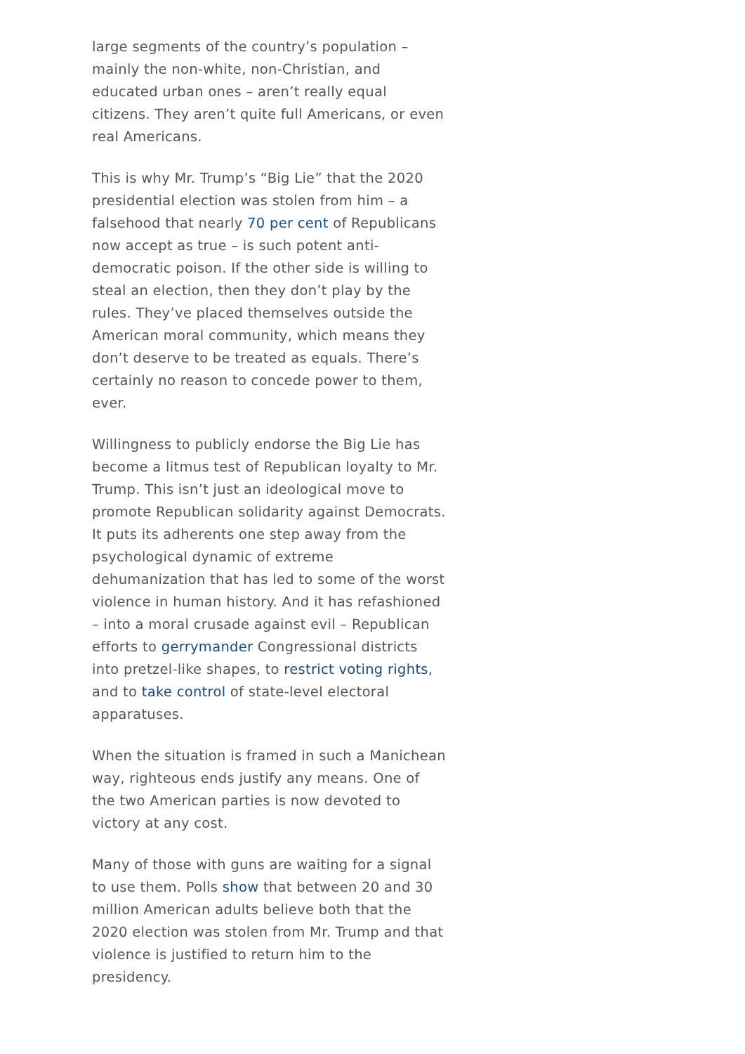large segments of the country’s population – mainly the non-white, non-Christian, and educated urban ones – aren’t really equal citizens. They aren’t quite full Americans, or even real Americans.
This is why Mr. Trump’s “Big Lie” that the 2020 presidential election was stolen from him – a falsehood that nearly 70 per cent of Republicans now accept as true – is such potent anti-democratic poison. If the other side is willing to steal an election, then they don’t play by the rules. They’ve placed themselves outside the American moral community, which means they don’t deserve to be treated as equals. There’s certainly no reason to concede power to them, ever.
Willingness to publicly endorse the Big Lie has become a litmus test of Republican loyalty to Mr. Trump. This isn’t just an ideological move to promote Republican solidarity against Democrats. It puts its adherents one step away from the psychological dynamic of extreme dehumanization that has led to some of the worst violence in human history. And it has refashioned – into a moral crusade against evil – Republican efforts to gerrymander Congressional districts into pretzel-like shapes, to restrict voting rights, and to take control of state-level electoral apparatuses.
When the situation is framed in such a Manichean way, righteous ends justify any means. One of the two American parties is now devoted to victory at any cost.
Many of those with guns are waiting for a signal to use them. Polls show that between 20 and 30 million American adults believe both that the 2020 election was stolen from Mr. Trump and that violence is justified to return him to the presidency.